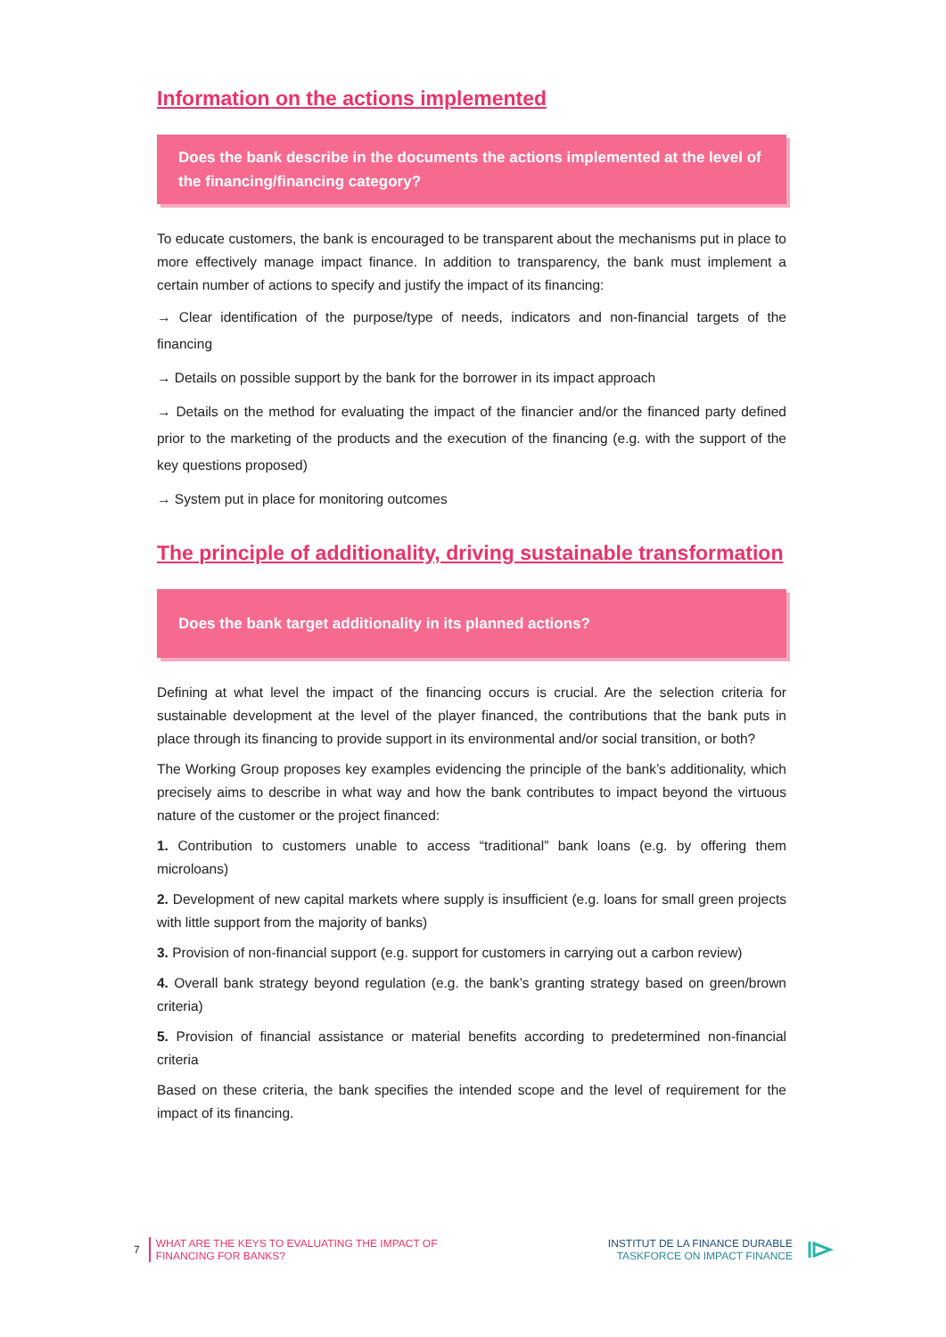Information on the actions implemented
Does the bank describe in the documents the actions implemented at the level of the financing/financing category?
To educate customers, the bank is encouraged to be transparent about the mechanisms put in place to more effectively manage impact finance. In addition to transparency, the bank must implement a certain number of actions to specify and justify the impact of its financing:
→ Clear identification of the purpose/type of needs, indicators and non-financial targets of the financing
→ Details on possible support by the bank for the borrower in its impact approach
→ Details on the method for evaluating the impact of the financier and/or the financed party defined prior to the marketing of the products and the execution of the financing (e.g. with the support of the key questions proposed)
→ System put in place for monitoring outcomes
The principle of additionality, driving sustainable transformation
Does the bank target additionality in its planned actions?
Defining at what level the impact of the financing occurs is crucial. Are the selection criteria for sustainable development at the level of the player financed, the contributions that the bank puts in place through its financing to provide support in its environmental and/or social transition, or both?
The Working Group proposes key examples evidencing the principle of the bank’s additionality, which precisely aims to describe in what way and how the bank contributes to impact beyond the virtuous nature of the customer or the project financed:
1. Contribution to customers unable to access “traditional” bank loans (e.g. by offering them microloans)
2. Development of new capital markets where supply is insufficient (e.g. loans for small green projects with little support from the majority of banks)
3. Provision of non-financial support (e.g. support for customers in carrying out a carbon review)
4. Overall bank strategy beyond regulation (e.g. the bank’s granting strategy based on green/brown criteria)
5. Provision of financial assistance or material benefits according to predetermined non-financial criteria
Based on these criteria, the bank specifies the intended scope and the level of requirement for the impact of its financing.
7
WHAT ARE THE KEYS TO EVALUATING THE IMPACT OF
FINANCING FOR BANKS?
INSTITUT DE LA FINANCE DURABLE
TASKFORCE ON IMPACT FINANCE